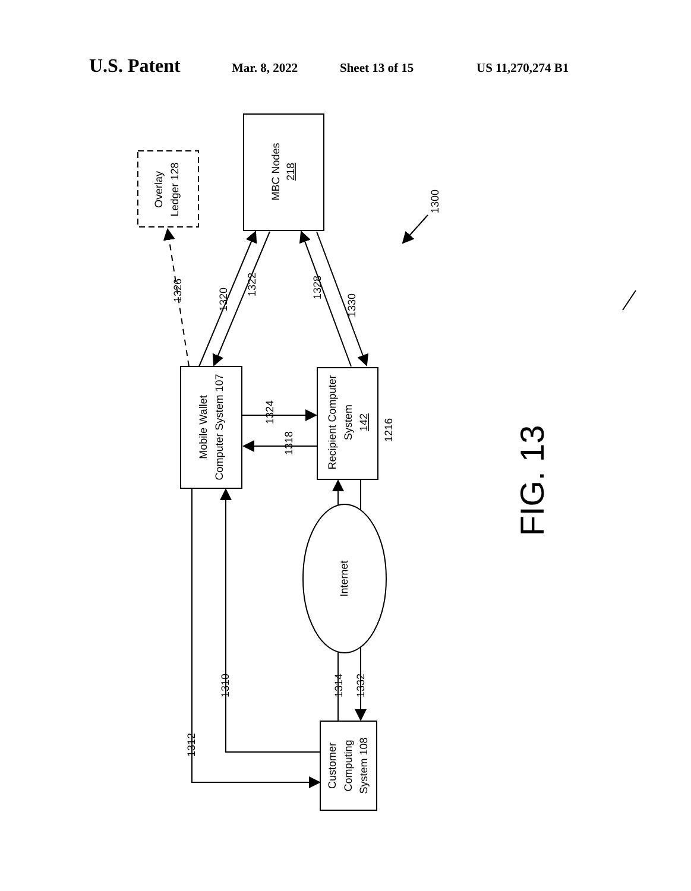U.S. Patent Mar. 8, 2022 Sheet 13 of 15 US 11,270,274 B1
MBC Nodes
218
Overlay
Ledger 128
Mobile Wallet
Computer System 107
Recipient Computer
System
142
1216
Internet
Customer
Computing
System 108
1326
1320
1322
1328
1330
1324
1318
1310
1314
1332
1312
1300
FIG. 13